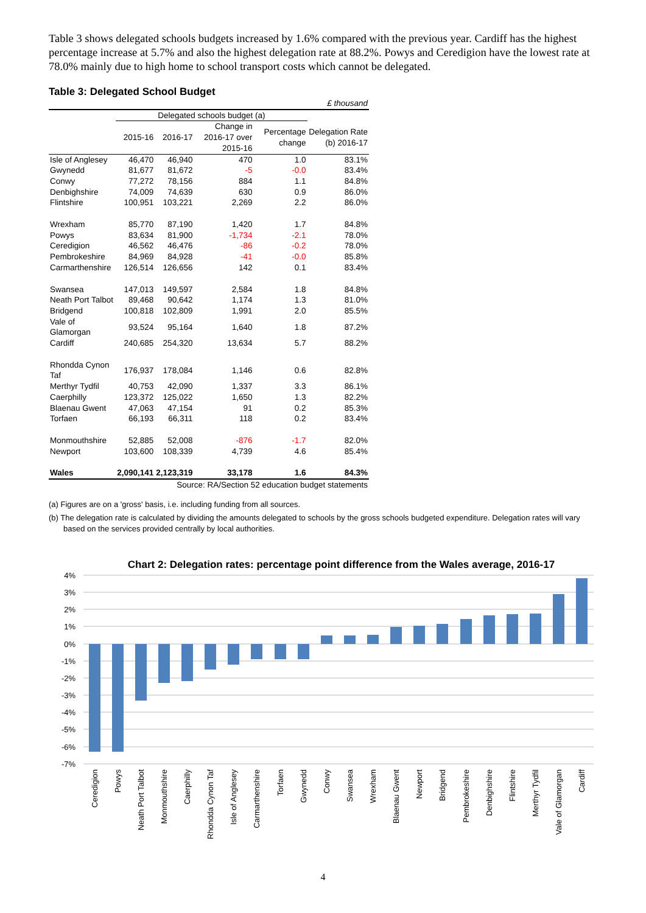Table 3 shows delegated schools budgets increased by 1.6% compared with the previous year. Cardiff has the highest percentage increase at 5.7% and also the highest delegation rate at 88.2%. Powys and Ceredigion have the lowest rate at 78.0% mainly due to high home to school transport costs which cannot be delegated.
Table 3: Delegated School Budget
| | £ thousand | | | | |
| | Delegated schools budget (a) | | | | |
| | 2015-16 | 2016-17 | Change in 2016-17 over 2015-16 | Percentage change | Delegation Rate (b) 2016-17 |
| Isle of Anglesey | 46,470 | 46,940 | 470 | 1.0 | 83.1% |
| Gwynedd | 81,677 | 81,672 | -5 | -0.0 | 83.4% |
| Conwy | 77,272 | 78,156 | 884 | 1.1 | 84.8% |
| Denbighshire | 74,009 | 74,639 | 630 | 0.9 | 86.0% |
| Flintshire | 100,951 | 103,221 | 2,269 | 2.2 | 86.0% |
| Wrexham | 85,770 | 87,190 | 1,420 | 1.7 | 84.8% |
| Powys | 83,634 | 81,900 | -1,734 | -2.1 | 78.0% |
| Ceredigion | 46,562 | 46,476 | -86 | -0.2 | 78.0% |
| Pembrokeshire | 84,969 | 84,928 | -41 | -0.0 | 85.8% |
| Carmarthenshire | 126,514 | 126,656 | 142 | 0.1 | 83.4% |
| Swansea | 147,013 | 149,597 | 2,584 | 1.8 | 84.8% |
| Neath Port Talbot | 89,468 | 90,642 | 1,174 | 1.3 | 81.0% |
| Bridgend | 100,818 | 102,809 | 1,991 | 2.0 | 85.5% |
| Vale of Glamorgan | 93,524 | 95,164 | 1,640 | 1.8 | 87.2% |
| Cardiff | 240,685 | 254,320 | 13,634 | 5.7 | 88.2% |
| Rhondda Cynon Taf | 176,937 | 178,084 | 1,146 | 0.6 | 82.8% |
| Merthyr Tydfil | 40,753 | 42,090 | 1,337 | 3.3 | 86.1% |
| Caerphilly | 123,372 | 125,022 | 1,650 | 1.3 | 82.2% |
| Blaenau Gwent | 47,063 | 47,154 | 91 | 0.2 | 85.3% |
| Torfaen | 66,193 | 66,311 | 118 | 0.2 | 83.4% |
| Monmouthshire | 52,885 | 52,008 | -876 | -1.7 | 82.0% |
| Newport | 103,600 | 108,339 | 4,739 | 4.6 | 85.4% |
| Wales | 2,090,141 | 2,123,319 | 33,178 | 1.6 | 84.3% |
| Source: RA/Section 52 education budget statements | | | | | |
(a) Figures are on a 'gross' basis, i.e. including funding from all sources.
(b) The delegation rate is calculated by dividing the amounts delegated to schools by the gross schools budgeted expenditure. Delegation rates will vary based on the services provided centrally by local authorities.
Chart 2: Delegation rates: percentage point difference from the Wales average, 2016-17
4%
3%
2%
1%
0%
-1%
-2%
-3%
-4%
-5%
-6%
-7%
Ceredigion
Powys
Neath Port Talbot
Monmouthshire
Caerphilly
Rhondda Cynon Taf
Isle of Anglesey
Carmarthenshire
Torfaen
Gwynedd
Conwy
Swansea
Wrexham
Blaenau Gwent
Newport
Bridgend
Pembrokeshire
Denbighshire
Flintshire
Merthyr Tydfil
Vale of Glamorgan
Cardiff
4